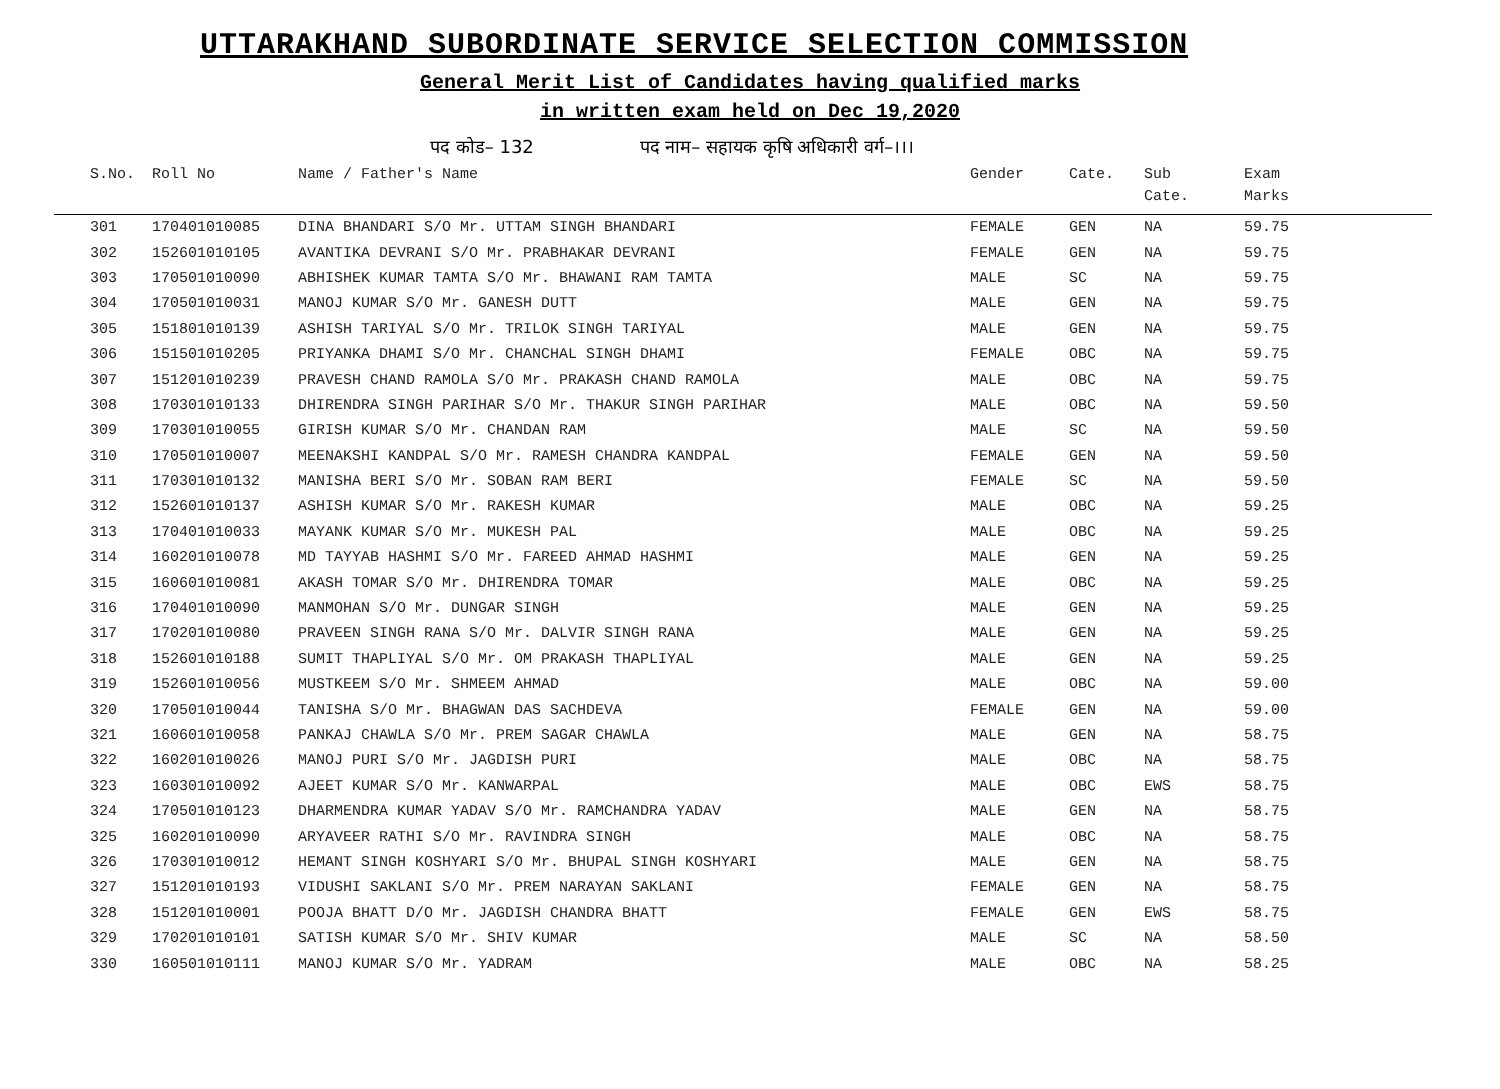UTTARAKHAND SUBORDINATE SERVICE SELECTION COMMISSION
General Merit List of Candidates having qualified marks
in written exam held on Dec 19,2020
पद कोड– 132 पद नाम– सहायक कृषि अधिकारी वर्ग–।।।
| S.No. | Roll No | Name / Father's Name | Gender | Cate. | Sub Cate. | Exam Marks |
| --- | --- | --- | --- | --- | --- | --- |
| 301 | 170401010085 | DINA BHANDARI S/O Mr. UTTAM SINGH BHANDARI | FEMALE | GEN | NA | 59.75 |
| 302 | 152601010105 | AVANTIKA DEVRANI S/O Mr. PRABHAKAR DEVRANI | FEMALE | GEN | NA | 59.75 |
| 303 | 170501010090 | ABHISHEK KUMAR TAMTA S/O Mr. BHAWANI RAM TAMTA | MALE | SC | NA | 59.75 |
| 304 | 170501010031 | MANOJ KUMAR S/O Mr. GANESH DUTT | MALE | GEN | NA | 59.75 |
| 305 | 151801010139 | ASHISH TARIYAL S/O Mr. TRILOK SINGH TARIYAL | MALE | GEN | NA | 59.75 |
| 306 | 151501010205 | PRIYANKA DHAMI S/O Mr. CHANCHAL SINGH DHAMI | FEMALE | OBC | NA | 59.75 |
| 307 | 151201010239 | PRAVESH CHAND RAMOLA S/O Mr. PRAKASH CHAND RAMOLA | MALE | OBC | NA | 59.75 |
| 308 | 170301010133 | DHIRENDRA SINGH PARIHAR S/O Mr. THAKUR SINGH PARIHAR | MALE | OBC | NA | 59.50 |
| 309 | 170301010055 | GIRISH KUMAR S/O Mr. CHANDAN RAM | MALE | SC | NA | 59.50 |
| 310 | 170501010007 | MEENAKSHI KANDPAL S/O Mr. RAMESH CHANDRA KANDPAL | FEMALE | GEN | NA | 59.50 |
| 311 | 170301010132 | MANISHA BERI S/O Mr. SOBAN RAM BERI | FEMALE | SC | NA | 59.50 |
| 312 | 152601010137 | ASHISH KUMAR S/O Mr. RAKESH KUMAR | MALE | OBC | NA | 59.25 |
| 313 | 170401010033 | MAYANK KUMAR S/O Mr. MUKESH PAL | MALE | OBC | NA | 59.25 |
| 314 | 160201010078 | MD TAYYAB HASHMI S/O Mr. FAREED AHMAD HASHMI | MALE | GEN | NA | 59.25 |
| 315 | 160601010081 | AKASH TOMAR S/O Mr. DHIRENDRA TOMAR | MALE | OBC | NA | 59.25 |
| 316 | 170401010090 | MANMOHAN S/O Mr. DUNGAR SINGH | MALE | GEN | NA | 59.25 |
| 317 | 170201010080 | PRAVEEN SINGH RANA S/O Mr. DALVIR SINGH RANA | MALE | GEN | NA | 59.25 |
| 318 | 152601010188 | SUMIT THAPLIYAL S/O Mr. OM PRAKASH THAPLIYAL | MALE | GEN | NA | 59.25 |
| 319 | 152601010056 | MUSTKEEM S/O Mr. SHMEEM AHMAD | MALE | OBC | NA | 59.00 |
| 320 | 170501010044 | TANISHA S/O Mr. BHAGWAN DAS SACHDEVA | FEMALE | GEN | NA | 59.00 |
| 321 | 160601010058 | PANKAJ CHAWLA S/O Mr. PREM SAGAR CHAWLA | MALE | GEN | NA | 58.75 |
| 322 | 160201010026 | MANOJ PURI S/O Mr. JAGDISH PURI | MALE | OBC | NA | 58.75 |
| 323 | 160301010092 | AJEET KUMAR S/O Mr. KANWARPAL | MALE | OBC | EWS | 58.75 |
| 324 | 170501010123 | DHARMENDRA KUMAR YADAV S/O Mr. RAMCHANDRA YADAV | MALE | GEN | NA | 58.75 |
| 325 | 160201010090 | ARYAVEER RATHI S/O Mr. RAVINDRA SINGH | MALE | OBC | NA | 58.75 |
| 326 | 170301010012 | HEMANT SINGH KOSHYARI S/O Mr. BHUPAL SINGH KOSHYARI | MALE | GEN | NA | 58.75 |
| 327 | 151201010193 | VIDUSHI SAKLANI S/O Mr. PREM NARAYAN SAKLANI | FEMALE | GEN | NA | 58.75 |
| 328 | 151201010001 | POOJA BHATT D/O Mr. JAGDISH CHANDRA BHATT | FEMALE | GEN | EWS | 58.75 |
| 329 | 170201010101 | SATISH KUMAR S/O Mr. SHIV KUMAR | MALE | SC | NA | 58.50 |
| 330 | 160501010111 | MANOJ KUMAR S/O Mr. YADRAM | MALE | OBC | NA | 58.25 |